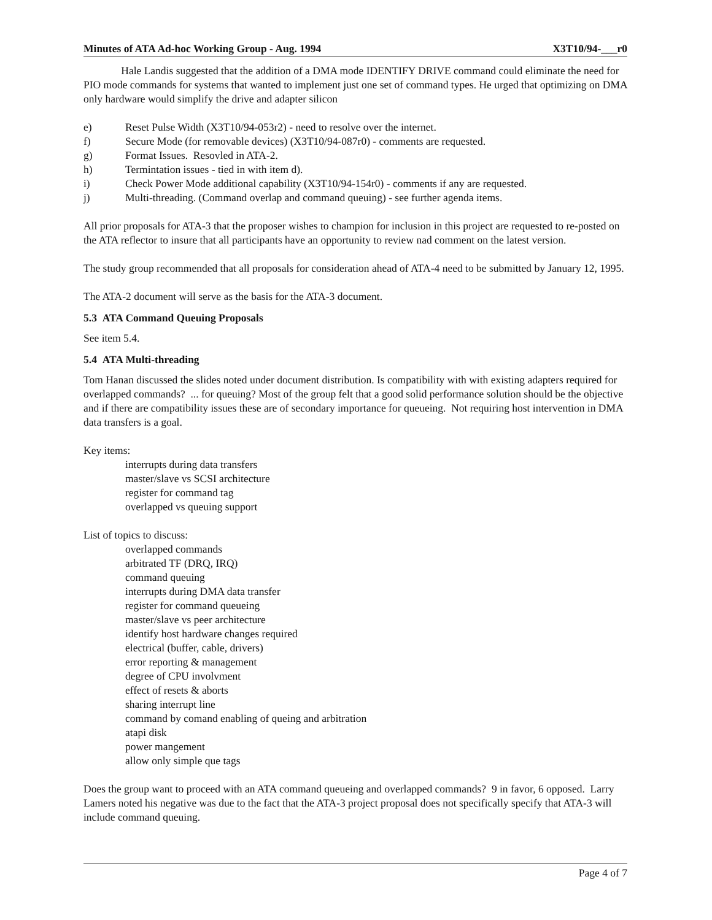Minutes of ATA Ad-hoc Working Group - Aug. 1994 X3T10/94-___r0
Hale Landis suggested that the addition of a DMA mode IDENTIFY DRIVE command could eliminate the need for PIO mode commands for systems that wanted to implement just one set of command types. He urged that optimizing on DMA only hardware would simplify the drive and adapter silicon
e) Reset Pulse Width (X3T10/94-053r2) - need to resolve over the internet.
f) Secure Mode (for removable devices) (X3T10/94-087r0) - comments are requested.
g) Format Issues. Resovled in ATA-2.
h) Termintation issues - tied in with item d).
i) Check Power Mode additional capability (X3T10/94-154r0) - comments if any are requested.
j) Multi-threading. (Command overlap and command queuing) - see further agenda items.
All prior proposals for ATA-3 that the proposer wishes to champion for inclusion in this project are requested to re-posted on the ATA reflector to insure that all participants have an opportunity to review nad comment on the latest version.
The study group recommended that all proposals for consideration ahead of ATA-4 need to be submitted by January 12, 1995.
The ATA-2 document will serve as the basis for the ATA-3 document.
5.3 ATA Command Queuing Proposals
See item 5.4.
5.4 ATA Multi-threading
Tom Hanan discussed the slides noted under document distribution. Is compatibility with with existing adapters required for overlapped commands? ... for queuing? Most of the group felt that a good solid performance solution should be the objective and if there are compatibility issues these are of secondary importance for queueing. Not requiring host intervention in DMA data transfers is a goal.
Key items:
interrupts during data transfers
master/slave vs SCSI architecture
register for command tag
overlapped vs queuing support
List of topics to discuss:
overlapped commands
arbitrated TF (DRQ, IRQ)
command queuing
interrupts during DMA data transfer
register for command queueing
master/slave vs peer architecture
identify host hardware changes required
electrical (buffer, cable, drivers)
error reporting & management
degree of CPU involvment
effect of resets & aborts
sharing interrupt line
command by comand enabling of queing and arbitration
atapi disk
power mangement
allow only simple que tags
Does the group want to proceed with an ATA command queueing and overlapped commands? 9 in favor, 6 opposed. Larry Lamers noted his negative was due to the fact that the ATA-3 project proposal does not specifically specify that ATA-3 will include command queuing.
Page 4 of 7